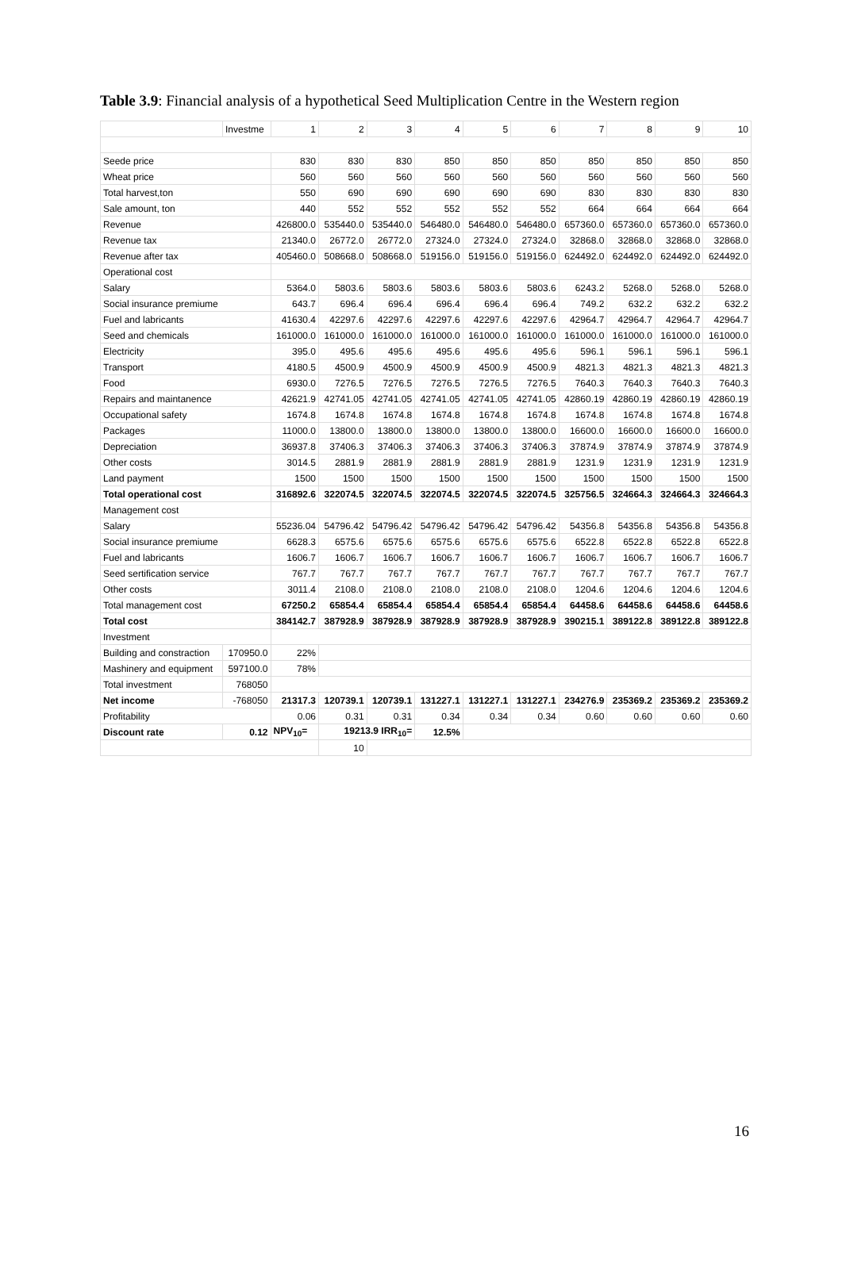Table 3.9: Financial analysis of a hypothetical Seed Multiplication Centre in the Western region
| | Investme | 1 | 2 | 3 | 4 | 5 | 6 | 7 | 8 | 9 | 10 |
| Seede price | | 830 | 830 | 830 | 850 | 850 | 850 | 850 | 850 | 850 | 850 |
| Wheat price | | 560 | 560 | 560 | 560 | 560 | 560 | 560 | 560 | 560 | 560 |
| Total harvest,ton | | 550 | 690 | 690 | 690 | 690 | 690 | 830 | 830 | 830 | 830 |
| Sale amount, ton | | 440 | 552 | 552 | 552 | 552 | 552 | 664 | 664 | 664 | 664 |
| Revenue | | 426800.0 | 535440.0 | 535440.0 | 546480.0 | 546480.0 | 546480.0 | 657360.0 | 657360.0 | 657360.0 | 657360.0 |
| Revenue tax | | 21340.0 | 26772.0 | 26772.0 | 27324.0 | 27324.0 | 27324.0 | 32868.0 | 32868.0 | 32868.0 | 32868.0 |
| Revenue after tax | | 405460.0 | 508668.0 | 508668.0 | 519156.0 | 519156.0 | 519156.0 | 624492.0 | 624492.0 | 624492.0 | 624492.0 |
| Operational cost | | | | | | | | | | | |
| Salary | | 5364.0 | 5803.6 | 5803.6 | 5803.6 | 5803.6 | 5803.6 | 6243.2 | 5268.0 | 5268.0 | 5268.0 |
| Social insurance premiume | | 643.7 | 696.4 | 696.4 | 696.4 | 696.4 | 696.4 | 749.2 | 632.2 | 632.2 | 632.2 |
| Fuel and labricants | | 41630.4 | 42297.6 | 42297.6 | 42297.6 | 42297.6 | 42297.6 | 42964.7 | 42964.7 | 42964.7 | 42964.7 |
| Seed and chemicals | | 161000.0 | 161000.0 | 161000.0 | 161000.0 | 161000.0 | 161000.0 | 161000.0 | 161000.0 | 161000.0 | 161000.0 |
| Electricity | | 395.0 | 495.6 | 495.6 | 495.6 | 495.6 | 495.6 | 596.1 | 596.1 | 596.1 | 596.1 |
| Transport | | 4180.5 | 4500.9 | 4500.9 | 4500.9 | 4500.9 | 4500.9 | 4821.3 | 4821.3 | 4821.3 | 4821.3 |
| Food | | 6930.0 | 7276.5 | 7276.5 | 7276.5 | 7276.5 | 7276.5 | 7640.3 | 7640.3 | 7640.3 | 7640.3 |
| Repairs and maintanence | | 42621.9 | 42741.05 | 42741.05 | 42741.05 | 42741.05 | 42741.05 | 42860.19 | 42860.19 | 42860.19 | 42860.19 |
| Occupational safety | | 1674.8 | 1674.8 | 1674.8 | 1674.8 | 1674.8 | 1674.8 | 1674.8 | 1674.8 | 1674.8 | 1674.8 |
| Packages | | 11000.0 | 13800.0 | 13800.0 | 13800.0 | 13800.0 | 13800.0 | 16600.0 | 16600.0 | 16600.0 | 16600.0 |
| Depreciation | | 36937.8 | 37406.3 | 37406.3 | 37406.3 | 37406.3 | 37406.3 | 37874.9 | 37874.9 | 37874.9 | 37874.9 |
| Other costs | | 3014.5 | 2881.9 | 2881.9 | 2881.9 | 2881.9 | 2881.9 | 1231.9 | 1231.9 | 1231.9 | 1231.9 |
| Land payment | | 1500 | 1500 | 1500 | 1500 | 1500 | 1500 | 1500 | 1500 | 1500 | 1500 |
| Total operational cost | | 316892.6 | 322074.5 | 322074.5 | 322074.5 | 322074.5 | 322074.5 | 325756.5 | 324664.3 | 324664.3 | 324664.3 |
| Management cost | | | | | | | | | | | |
| Salary | | 55236.04 | 54796.42 | 54796.42 | 54796.42 | 54796.42 | 54796.42 | 54356.8 | 54356.8 | 54356.8 | 54356.8 |
| Social insurance premiume | | 6628.3 | 6575.6 | 6575.6 | 6575.6 | 6575.6 | 6575.6 | 6522.8 | 6522.8 | 6522.8 | 6522.8 |
| Fuel and labricants | | 1606.7 | 1606.7 | 1606.7 | 1606.7 | 1606.7 | 1606.7 | 1606.7 | 1606.7 | 1606.7 | 1606.7 |
| Seed sertification service | | 767.7 | 767.7 | 767.7 | 767.7 | 767.7 | 767.7 | 767.7 | 767.7 | 767.7 | 767.7 |
| Other costs | | 3011.4 | 2108.0 | 2108.0 | 2108.0 | 2108.0 | 2108.0 | 1204.6 | 1204.6 | 1204.6 | 1204.6 |
| Total management cost | | 67250.2 | 65854.4 | 65854.4 | 65854.4 | 65854.4 | 65854.4 | 64458.6 | 64458.6 | 64458.6 | 64458.6 |
| Total cost | | 384142.7 | 387928.9 | 387928.9 | 387928.9 | 387928.9 | 387928.9 | 390215.1 | 389122.8 | 389122.8 | 389122.8 |
| Investment | | | | | | | | | | | |
| Building and constraction | 170950.0 | 22% | | | | | | | | | |
| Mashinery and equipment | 597100.0 | 78% | | | | | | | | | |
| Total investment | 768050 | | | | | | | | | | |
| Net income | -768050 | 21317.3 | 120739.1 | 120739.1 | 131227.1 | 131227.1 | 131227.1 | 234276.9 | 235369.2 | 235369.2 | 235369.2 |
| Profitability | | 0.06 | 0.31 | 0.31 | 0.34 | 0.34 | 0.34 | 0.60 | 0.60 | 0.60 | 0.60 |
| Discount rate | 0.12 | NPV<sub>10</sub>= | 19213.9 IRR<sub>10</sub>= | | 12.5% | | | | | | |
| | | | 10 | | | | | | | | |
16